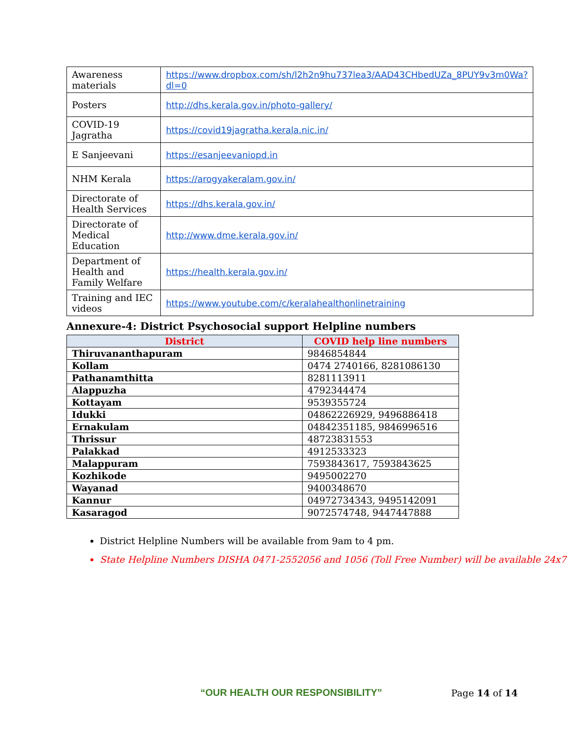| Awareness materials | https://www.dropbox.com/sh/l2h2n9hu737lea3/AAD43CHbedUZa_8PUY9v3m0Wa?dl=0 |
| Posters | http://dhs.kerala.gov.in/photo-gallery/ |
| COVID-19 Jagratha | https://covid19jagratha.kerala.nic.in/ |
| E Sanjeevani | https://esanjeevaniopd.in |
| NHM Kerala | https://arogyakeralam.gov.in/ |
| Directorate of Health Services | https://dhs.kerala.gov.in/ |
| Directorate of Medical Education | http://www.dme.kerala.gov.in/ |
| Department of Health and Family Welfare | https://health.kerala.gov.in/ |
| Training and IEC videos | https://www.youtube.com/c/keralahealthonlinetraining |
Annexure-4: District Psychosocial support Helpline numbers
| District | COVID help line numbers |
| --- | --- |
| Thiruvananthapuram | 9846854844 |
| Kollam | 0474 2740166, 8281086130 |
| Pathanamthitta | 8281113911 |
| Alappuzha | 4792344474 |
| Kottayam | 9539355724 |
| Idukki | 04862226929, 9496886418 |
| Ernakulam | 04842351185, 9846996516 |
| Thrissur | 48723831553 |
| Palakkad | 4912533323 |
| Malappuram | 7593843617, 7593843625 |
| Kozhikode | 9495002270 |
| Wayanad | 9400348670 |
| Kannur | 04972734343, 9495142091 |
| Kasaragod | 9072574748, 9447447888 |
District Helpline Numbers will be available from 9am to 4 pm.
State Helpline Numbers DISHA 0471-2552056 and 1056 (Toll Free Number) will be available 24x7
“OUR HEALTH OUR RESPONSIBILITY”
Page 14 of 14